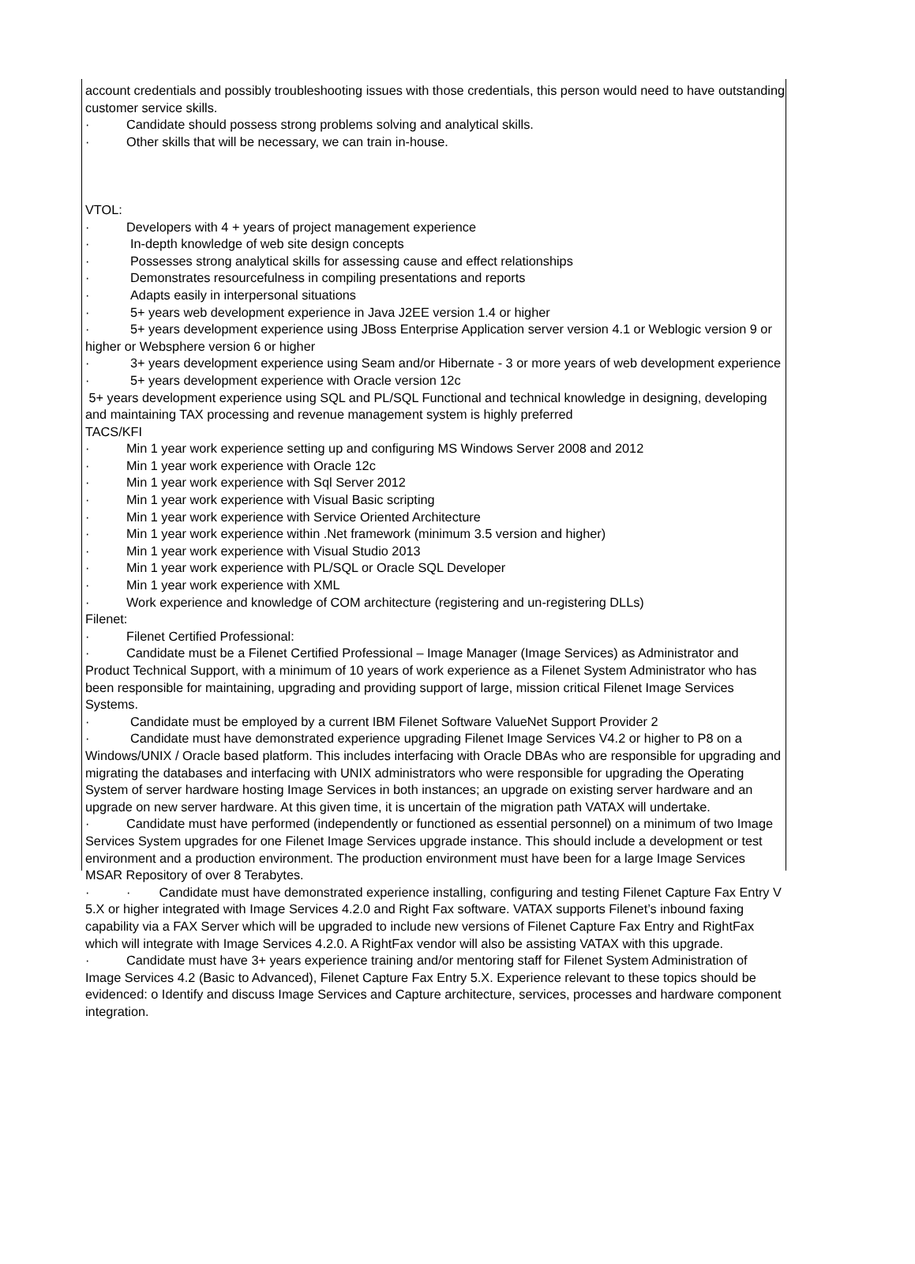account credentials and possibly troubleshooting issues with those credentials, this person would need to have outstanding customer service skills.
· Candidate should possess strong problems solving and analytical skills.
· Other skills that will be necessary, we can train in-house.
VTOL:
· Developers with 4 + years of project management experience
· In-depth knowledge of web site design concepts
· Possesses strong analytical skills for assessing cause and effect relationships
· Demonstrates resourcefulness in compiling presentations and reports
· Adapts easily in interpersonal situations
· 5+ years web development experience in Java J2EE version 1.4 or higher
· 5+ years development experience using JBoss Enterprise Application server version 4.1 or Weblogic version 9 or higher or Websphere version 6 or higher
· 3+ years development experience using Seam and/or Hibernate - 3 or more years of web development experience
· 5+ years development experience with Oracle version 12c
5+ years development experience using SQL and PL/SQL Functional and technical knowledge in designing, developing and maintaining TAX processing and revenue management system is highly preferred
TACS/KFI
· Min 1 year work experience setting up and configuring MS Windows Server 2008 and 2012
· Min 1 year work experience with Oracle 12c
· Min 1 year work experience with Sql Server 2012
· Min 1 year work experience with Visual Basic scripting
· Min 1 year work experience with Service Oriented Architecture
· Min 1 year work experience within .Net framework (minimum 3.5 version and higher)
· Min 1 year work experience with Visual Studio 2013
· Min 1 year work experience with PL/SQL or Oracle SQL Developer
· Min 1 year work experience with XML
· Work experience and knowledge of COM architecture (registering and un-registering DLLs)
Filenet:
· Filenet Certified Professional:
· Candidate must be a Filenet Certified Professional – Image Manager (Image Services) as Administrator and Product Technical Support, with a minimum of 10 years of work experience as a Filenet System Administrator who has been responsible for maintaining, upgrading and providing support of large, mission critical Filenet Image Services Systems.
· Candidate must be employed by a current IBM Filenet Software ValueNet Support Provider 2
· Candidate must have demonstrated experience upgrading Filenet Image Services V4.2 or higher to P8 on a Windows/UNIX / Oracle based platform. This includes interfacing with Oracle DBAs who are responsible for upgrading and migrating the databases and interfacing with UNIX administrators who were responsible for upgrading the Operating System of server hardware hosting Image Services in both instances; an upgrade on existing server hardware and an upgrade on new server hardware. At this given time, it is uncertain of the migration path VATAX will undertake.
· Candidate must have performed (independently or functioned as essential personnel) on a minimum of two Image Services System upgrades for one Filenet Image Services upgrade instance. This should include a development or test environment and a production environment. The production environment must have been for a large Image Services MSAR Repository of over 8 Terabytes.
· · Candidate must have demonstrated experience installing, configuring and testing Filenet Capture Fax Entry V 5.X or higher integrated with Image Services 4.2.0 and Right Fax software. VATAX supports Filenet’s inbound faxing capability via a FAX Server which will be upgraded to include new versions of Filenet Capture Fax Entry and RightFax which will integrate with Image Services 4.2.0. A RightFax vendor will also be assisting VATAX with this upgrade.
· Candidate must have 3+ years experience training and/or mentoring staff for Filenet System Administration of Image Services 4.2 (Basic to Advanced), Filenet Capture Fax Entry 5.X. Experience relevant to these topics should be evidenced: o Identify and discuss Image Services and Capture architecture, services, processes and hardware component integration.